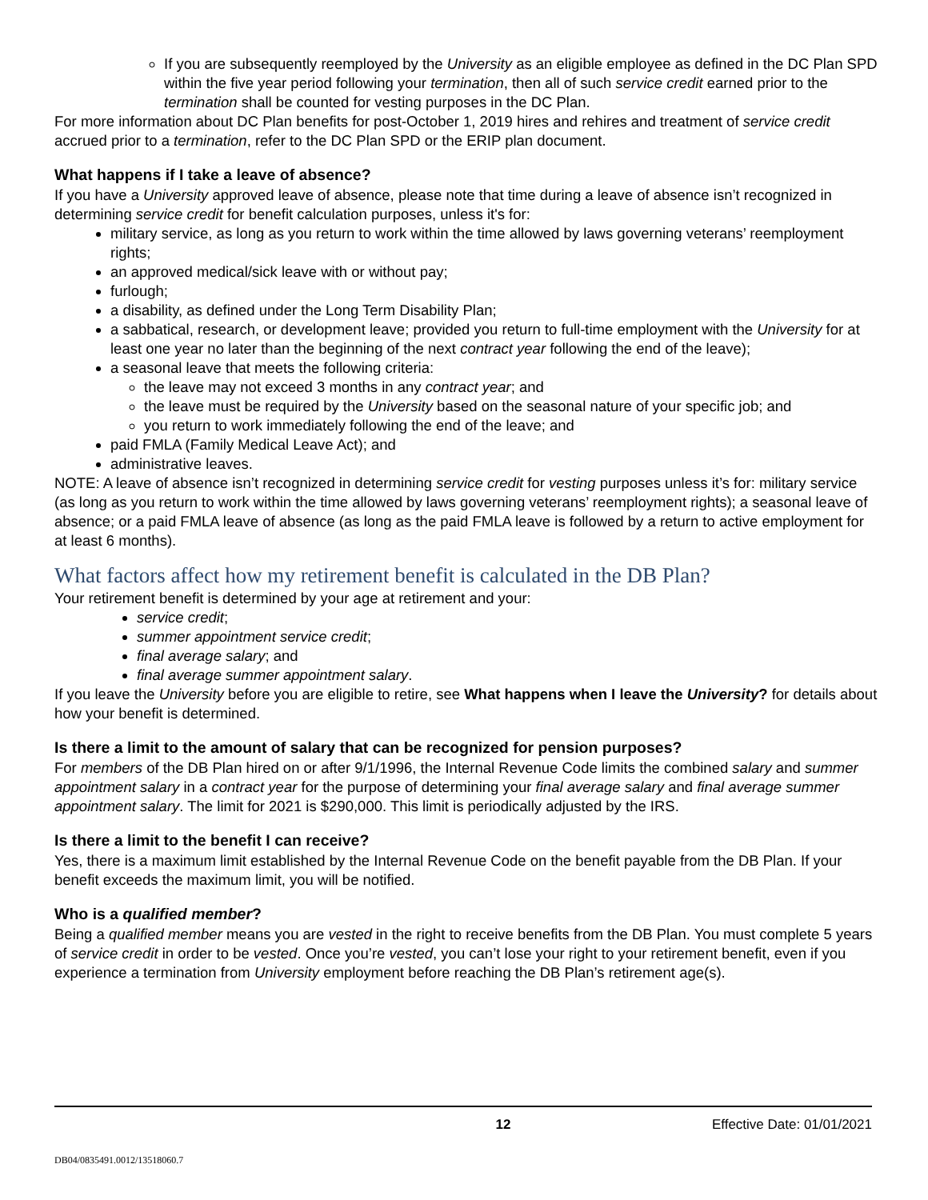If you are subsequently reemployed by the University as an eligible employee as defined in the DC Plan SPD within the five year period following your termination, then all of such service credit earned prior to the termination shall be counted for vesting purposes in the DC Plan.
For more information about DC Plan benefits for post-October 1, 2019 hires and rehires and treatment of service credit accrued prior to a termination, refer to the DC Plan SPD or the ERIP plan document.
What happens if I take a leave of absence?
If you have a University approved leave of absence, please note that time during a leave of absence isn’t recognized in determining service credit for benefit calculation purposes, unless it's for:
military service, as long as you return to work within the time allowed by laws governing veterans’ reemployment rights;
an approved medical/sick leave with or without pay;
furlough;
a disability, as defined under the Long Term Disability Plan;
a sabbatical, research, or development leave; provided you return to full-time employment with the University for at least one year no later than the beginning of the next contract year following the end of the leave);
a seasonal leave that meets the following criteria:
the leave may not exceed 3 months in any contract year; and
the leave must be required by the University based on the seasonal nature of your specific job; and
you return to work immediately following the end of the leave; and
paid FMLA (Family Medical Leave Act); and
administrative leaves.
NOTE: A leave of absence isn’t recognized in determining service credit for vesting purposes unless it’s for: military service (as long as you return to work within the time allowed by laws governing veterans’ reemployment rights); a seasonal leave of absence; or a paid FMLA leave of absence (as long as the paid FMLA leave is followed by a return to active employment for at least 6 months).
What factors affect how my retirement benefit is calculated in the DB Plan?
Your retirement benefit is determined by your age at retirement and your:
service credit;
summer appointment service credit;
final average salary; and
final average summer appointment salary.
If you leave the University before you are eligible to retire, see What happens when I leave the University? for details about how your benefit is determined.
Is there a limit to the amount of salary that can be recognized for pension purposes?
For members of the DB Plan hired on or after 9/1/1996, the Internal Revenue Code limits the combined salary and summer appointment salary in a contract year for the purpose of determining your final average salary and final average summer appointment salary. The limit for 2021 is $290,000. This limit is periodically adjusted by the IRS.
Is there a limit to the benefit I can receive?
Yes, there is a maximum limit established by the Internal Revenue Code on the benefit payable from the DB Plan. If your benefit exceeds the maximum limit, you will be notified.
Who is a qualified member?
Being a qualified member means you are vested in the right to receive benefits from the DB Plan. You must complete 5 years of service credit in order to be vested. Once you’re vested, you can’t lose your right to your retirement benefit, even if you experience a termination from University employment before reaching the DB Plan’s retirement age(s).
12 Effective Date: 01/01/2021
DB04/0835491.0012/13518060.7